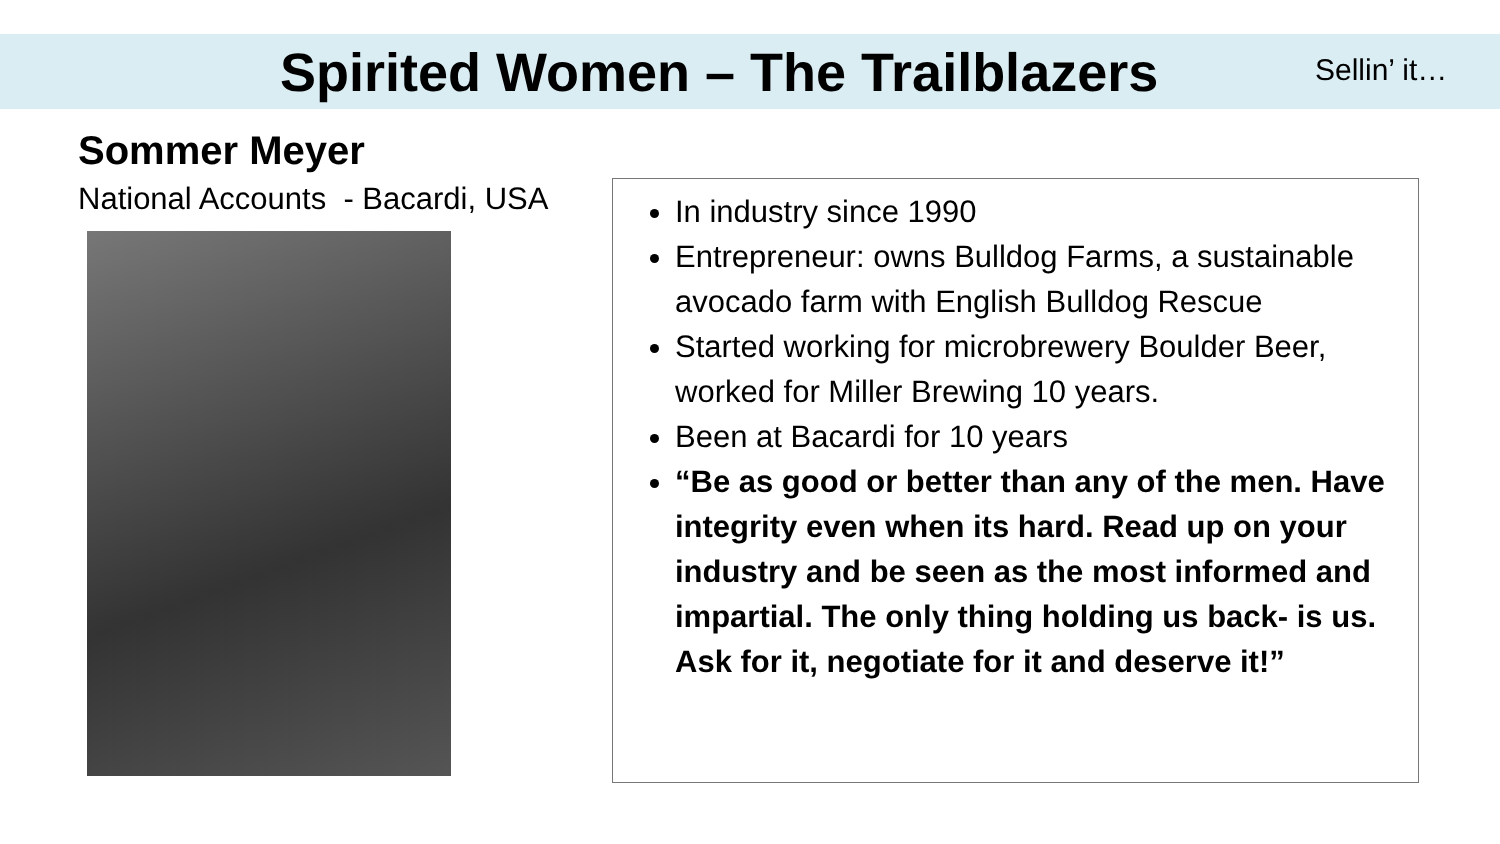Spirited Women – The Trailblazers
Sellin’ it…
Sommer Meyer
National Accounts - Bacardi, USA
In industry since 1990
Entrepreneur: owns Bulldog Farms, a sustainable avocado farm with English Bulldog Rescue
Started working for microbrewery Boulder Beer, worked for Miller Brewing 10 years.
Been at Bacardi for 10 years
“Be as good or better than any of the men. Have integrity even when its hard. Read up on your industry and be seen as the most informed and impartial. The only thing holding us back- is us. Ask for it, negotiate for it and deserve it!”